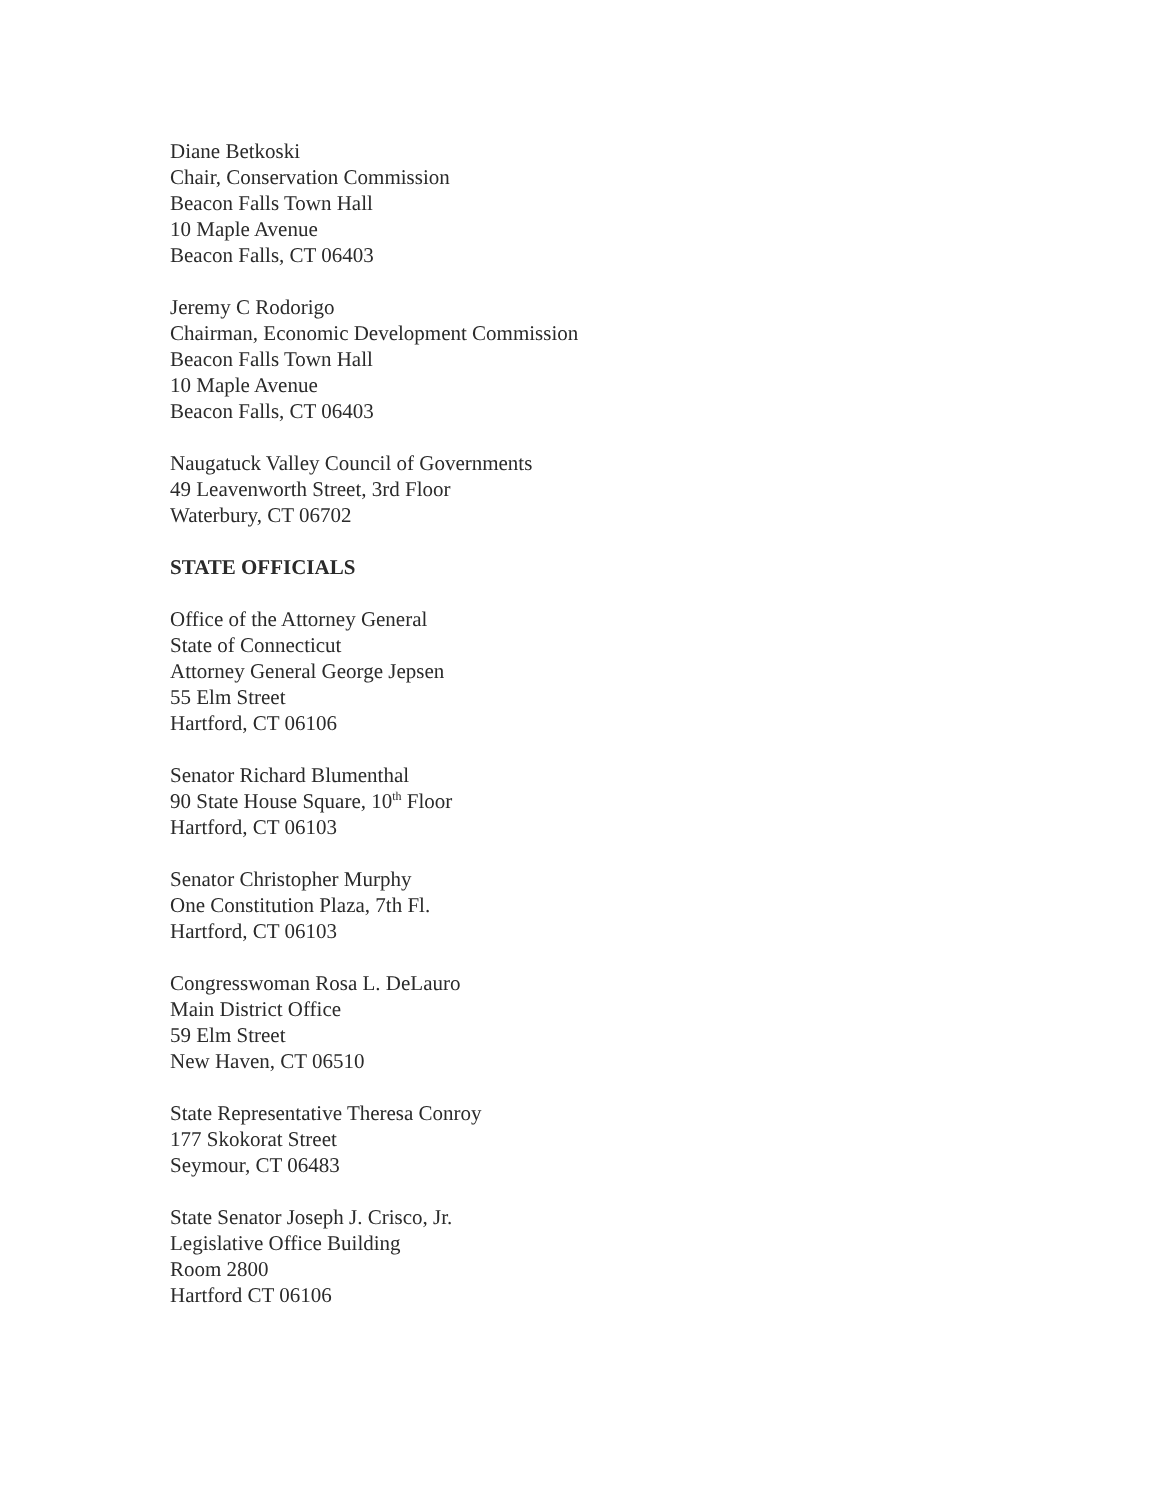Diane Betkoski
Chair, Conservation Commission
Beacon Falls Town Hall
10 Maple Avenue
Beacon Falls, CT 06403
Jeremy C Rodorigo
Chairman, Economic Development Commission
Beacon Falls Town Hall
10 Maple Avenue
Beacon Falls, CT 06403
Naugatuck Valley Council of Governments
49 Leavenworth Street, 3rd Floor
Waterbury, CT 06702
STATE OFFICIALS
Office of the Attorney General
State of Connecticut
Attorney General George Jepsen
55 Elm Street
Hartford, CT 06106
Senator Richard Blumenthal
90 State House Square, 10<sup>th</sup> Floor
Hartford, CT 06103
Senator Christopher Murphy
One Constitution Plaza, 7th Fl.
Hartford, CT 06103
Congresswoman Rosa L. DeLauro
Main District Office
59 Elm Street
New Haven, CT 06510
State Representative Theresa Conroy
177 Skokorat Street
Seymour, CT 06483
State Senator Joseph J. Crisco, Jr.
Legislative Office Building
Room 2800
Hartford CT 06106